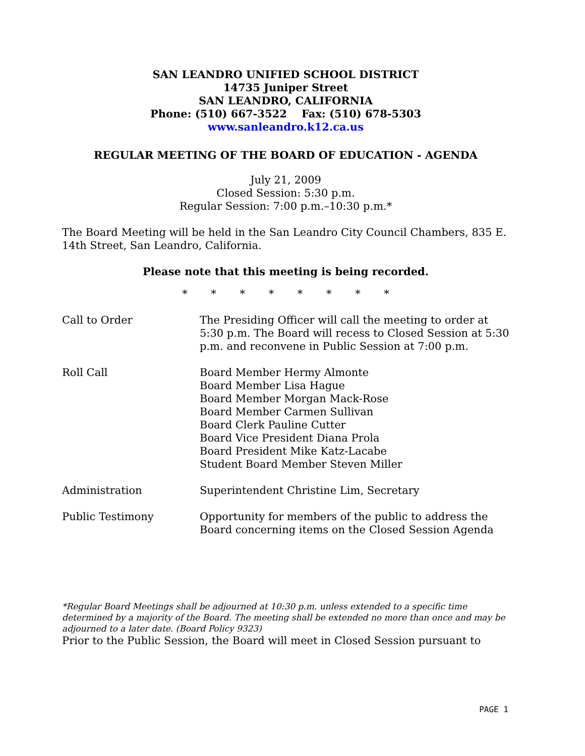SAN LEANDRO UNIFIED SCHOOL DISTRICT
14735 Juniper Street
SAN LEANDRO, CALIFORNIA
Phone: (510) 667-3522 Fax: (510) 678-5303
www.sanleandro.k12.ca.us
REGULAR MEETING OF THE BOARD OF EDUCATION - AGENDA
July 21, 2009
Closed Session: 5:30 p.m.
Regular Session: 7:00 p.m.–10:30 p.m.*
The Board Meeting will be held in the San Leandro City Council Chambers, 835 E. 14th Street, San Leandro, California.
Please note that this meeting is being recorded.
* * * * * * * *
Call to Order The Presiding Officer will call the meeting to order at 5:30 p.m. The Board will recess to Closed Session at 5:30 p.m. and reconvene in Public Session at 7:00 p.m.
Roll Call Board Member Hermy Almonte
Board Member Lisa Hague
Board Member Morgan Mack-Rose
Board Member Carmen Sullivan
Board Clerk Pauline Cutter
Board Vice President Diana Prola
Board President Mike Katz-Lacabe
Student Board Member Steven Miller
Administration Superintendent Christine Lim, Secretary
Public Testimony Opportunity for members of the public to address the Board concerning items on the Closed Session Agenda
*Regular Board Meetings shall be adjourned at 10:30 p.m. unless extended to a specific time determined by a majority of the Board. The meeting shall be extended no more than once and may be adjourned to a later date. (Board Policy 9323)
Prior to the Public Session, the Board will meet in Closed Session pursuant to
PAGE 1